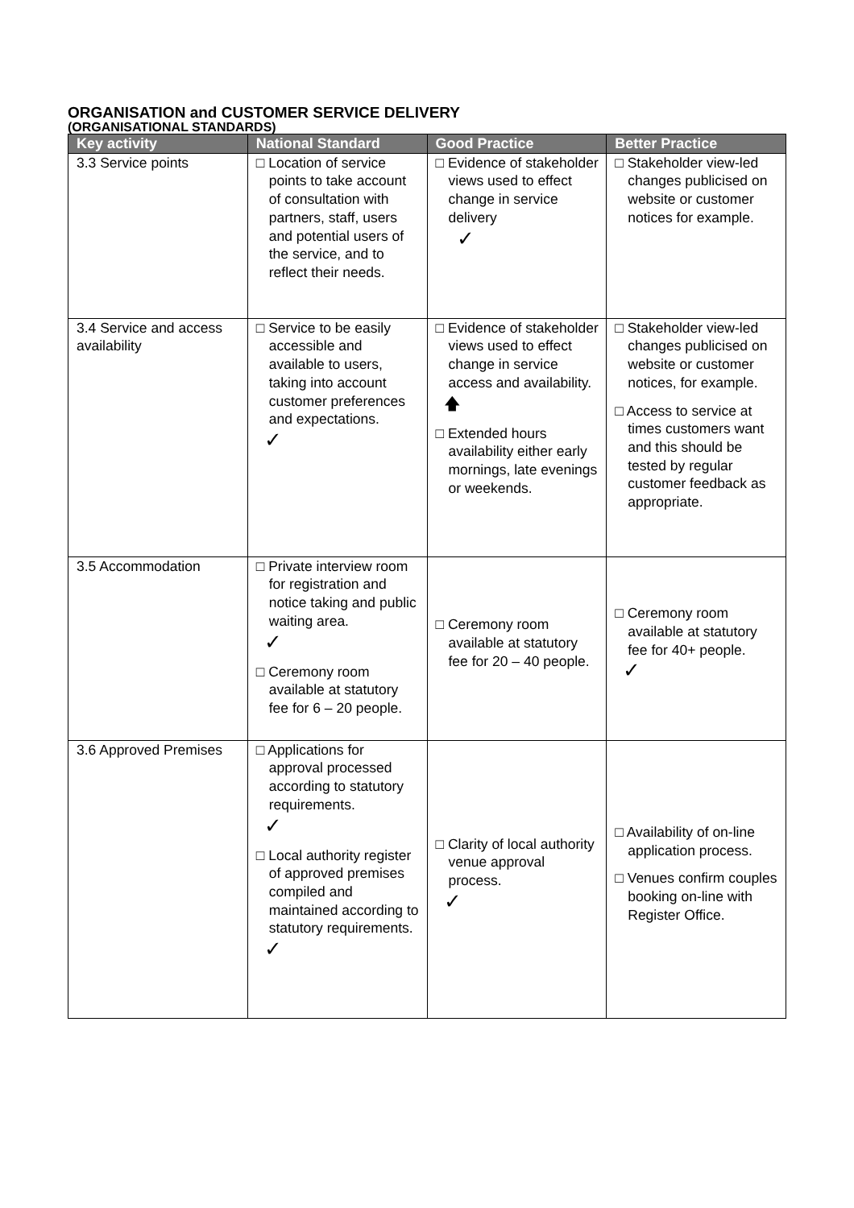ORGANISATION and CUSTOMER SERVICE DELIVERY
(ORGANISATIONAL STANDARDS)
| Key activity | National Standard | Good Practice | Better Practice |
| --- | --- | --- | --- |
| 3.3 Service points | □ Location of service points to take account of consultation with partners, staff, users and potential users of the service, and to reflect their needs. | □ Evidence of stakeholder views used to effect change in service delivery ✓ | □ Stakeholder view-led changes publicised on website or customer notices for example. |
| 3.4 Service and access availability | □ Service to be easily accessible and available to users, taking into account customer preferences and expectations. ✓ | □ Evidence of stakeholder views used to effect change in service access and availability. 🡅 □ Extended hours availability either early mornings, late evenings or weekends. | □ Stakeholder view-led changes publicised on website or customer notices, for example. □ Access to service at times customers want and this should be tested by regular customer feedback as appropriate. |
| 3.5 Accommodation | □ Private interview room for registration and notice taking and public waiting area. ✓ □ Ceremony room available at statutory fee for 6 – 20 people. | □ Ceremony room available at statutory fee for 20 – 40 people. | □ Ceremony room available at statutory fee for 40+ people. ✓ |
| 3.6 Approved Premises | □ Applications for approval processed according to statutory requirements. ✓ □ Local authority register of approved premises compiled and maintained according to statutory requirements. ✓ | □ Clarity of local authority venue approval process. ✓ | □ Availability of on-line application process. □ Venues confirm couples booking on-line with Register Office. |